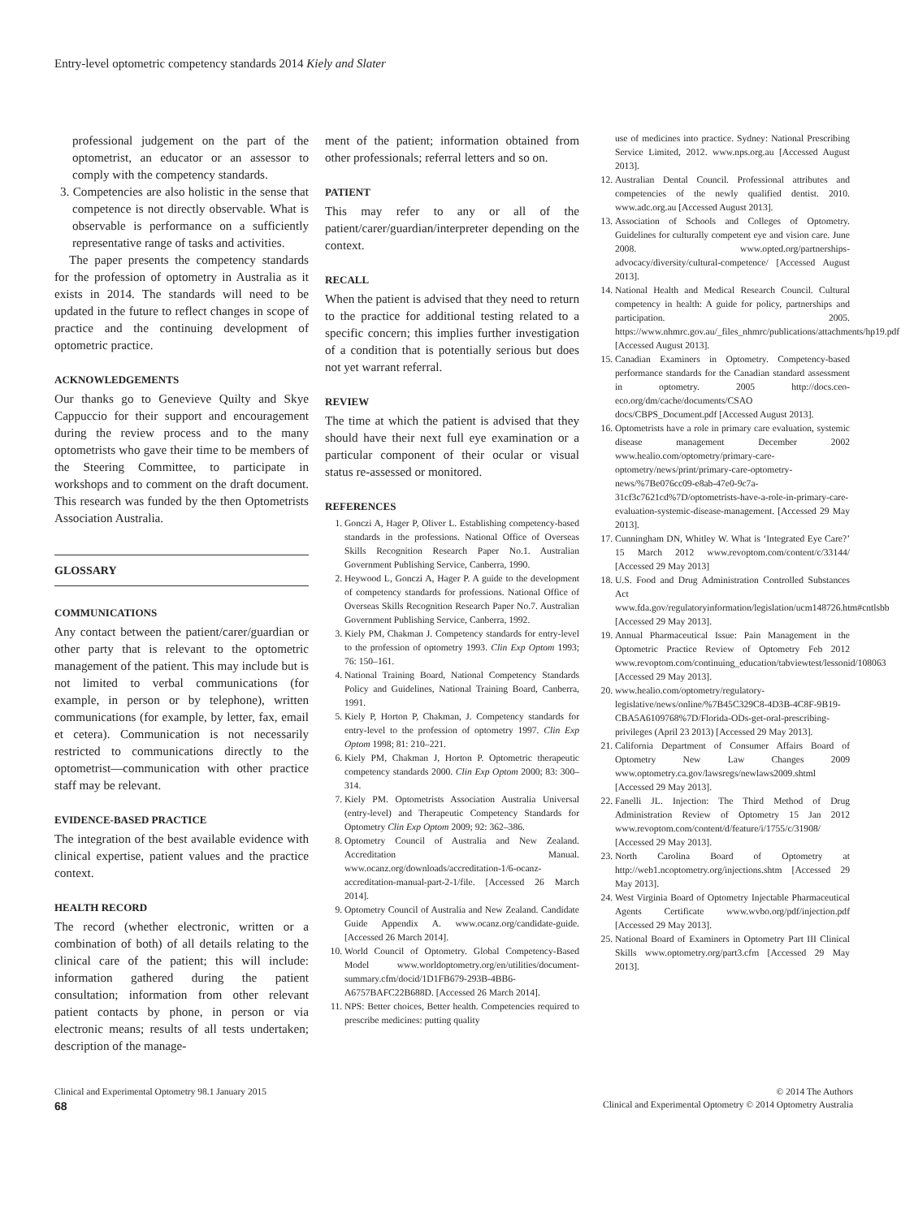Entry-level optometric competency standards 2014 Kiely and Slater
professional judgement on the part of the optometrist, an educator or an assessor to comply with the competency standards.
3. Competencies are also holistic in the sense that competence is not directly observable. What is observable is performance on a sufficiently representative range of tasks and activities.
The paper presents the competency standards for the profession of optometry in Australia as it exists in 2014. The standards will need to be updated in the future to reflect changes in scope of practice and the continuing development of optometric practice.
ACKNOWLEDGEMENTS
Our thanks go to Genevieve Quilty and Skye Cappuccio for their support and encouragement during the review process and to the many optometrists who gave their time to be members of the Steering Committee, to participate in workshops and to comment on the draft document. This research was funded by the then Optometrists Association Australia.
GLOSSARY
COMMUNICATIONS
Any contact between the patient/carer/guardian or other party that is relevant to the optometric management of the patient. This may include but is not limited to verbal communications (for example, in person or by telephone), written communications (for example, by letter, fax, email et cetera). Communication is not necessarily restricted to communications directly to the optometrist—communication with other practice staff may be relevant.
EVIDENCE-BASED PRACTICE
The integration of the best available evidence with clinical expertise, patient values and the practice context.
HEALTH RECORD
The record (whether electronic, written or a combination of both) of all details relating to the clinical care of the patient; this will include: information gathered during the patient consultation; information from other relevant patient contacts by phone, in person or via electronic means; results of all tests undertaken; description of the manage-
ment of the patient; information obtained from other professionals; referral letters and so on.
PATIENT
This may refer to any or all of the patient/carer/guardian/interpreter depending on the context.
RECALL
When the patient is advised that they need to return to the practice for additional testing related to a specific concern; this implies further investigation of a condition that is potentially serious but does not yet warrant referral.
REVIEW
The time at which the patient is advised that they should have their next full eye examination or a particular component of their ocular or visual status re-assessed or monitored.
REFERENCES
1. Gonczi A, Hager P, Oliver L. Establishing competency-based standards in the professions. National Office of Overseas Skills Recognition Research Paper No.1. Australian Government Publishing Service, Canberra, 1990.
2. Heywood L, Gonczi A, Hager P. A guide to the development of competency standards for professions. National Office of Overseas Skills Recognition Research Paper No.7. Australian Government Publishing Service, Canberra, 1992.
3. Kiely PM, Chakman J. Competency standards for entry-level to the profession of optometry 1993. Clin Exp Optom 1993; 76: 150–161.
4. National Training Board, National Competency Standards Policy and Guidelines, National Training Board, Canberra, 1991.
5. Kiely P, Horton P, Chakman, J. Competency standards for entry-level to the profession of optometry 1997. Clin Exp Optom 1998; 81: 210–221.
6. Kiely PM, Chakman J, Horton P. Optometric therapeutic competency standards 2000. Clin Exp Optom 2000; 83: 300–314.
7. Kiely PM. Optometrists Association Australia Universal (entry-level) and Therapeutic Competency Standards for Optometry Clin Exp Optom 2009; 92: 362–386.
8. Optometry Council of Australia and New Zealand. Accreditation Manual. www.ocanz.org/downloads/accreditation-1/6-ocanz-accreditation-manual-part-2-1/file. [Accessed 26 March 2014].
9. Optometry Council of Australia and New Zealand. Candidate Guide Appendix A. www.ocanz.org/candidate-guide. [Accessed 26 March 2014].
10. World Council of Optometry. Global Competency-Based Model www.worldoptometry.org/en/utilities/document-summary.cfm/docid/1D1FB679-293B-4BB6-A6757BAFC22B688D. [Accessed 26 March 2014].
11. NPS: Better choices, Better health. Competencies required to prescribe medicines: putting quality
use of medicines into practice. Sydney: National Prescribing Service Limited, 2012. www.nps.org.au [Accessed August 2013].
12. Australian Dental Council. Professional attributes and competencies of the newly qualified dentist. 2010. www.adc.org.au [Accessed August 2013].
13. Association of Schools and Colleges of Optometry. Guidelines for culturally competent eye and vision care. June 2008. www.opted.org/partnerships-advocacy/diversity/cultural-competence/ [Accessed August 2013].
14. National Health and Medical Research Council. Cultural competency in health: A guide for policy, partnerships and participation. 2005. https://www.nhmrc.gov.au/_files_nhmrc/publications/attachments/hp19.pdf [Accessed August 2013].
15. Canadian Examiners in Optometry. Competency-based performance standards for the Canadian standard assessment in optometry. 2005 http://docs.ceo-eco.org/dm/cache/documents/CSAO docs/CBPS_Document.pdf [Accessed August 2013].
16. Optometrists have a role in primary care evaluation, systemic disease management December 2002 www.healio.com/optometry/primary-care-optometry/news/print/primary-care-optometry-news/%7Be076cc09-e8ab-47e0-9c7a-31cf3c7621cd%7D/optometrists-have-a-role-in-primary-care-evaluation-systemic-disease-management. [Accessed 29 May 2013].
17. Cunningham DN, Whitley W. What is ‘Integrated Eye Care?’ 15 March 2012 www.revoptom.com/content/c/33144/ [Accessed 29 May 2013]
18. U.S. Food and Drug Administration Controlled Substances Act www.fda.gov/regulatoryinformation/legislation/ucm148726.htm#cntlsbb [Accessed 29 May 2013].
19. Annual Pharmaceutical Issue: Pain Management in the Optometric Practice Review of Optometry Feb 2012 www.revoptom.com/continuing_education/tabviewtest/lessonid/108063 [Accessed 29 May 2013].
20. www.healio.com/optometry/regulatory-legislative/news/online/%7B45C329C8-4D3B-4C8F-9B19-CBA5A6109768%7D/Florida-ODs-get-oral-prescribing-privileges (April 23 2013) [Accessed 29 May 2013].
21. California Department of Consumer Affairs Board of Optometry New Law Changes 2009 www.optometry.ca.gov/lawsregs/newlaws2009.shtml [Accessed 29 May 2013].
22. Fanelli JL. Injection: The Third Method of Drug Administration Review of Optometry 15 Jan 2012 www.revoptom.com/content/d/feature/i/1755/c/31908/ [Accessed 29 May 2013].
23. North Carolina Board of Optometry at http://web1.ncoptometry.org/injections.shtm [Accessed 29 May 2013].
24. West Virginia Board of Optometry Injectable Pharmaceutical Agents Certificate www.wvbo.org/pdf/injection.pdf [Accessed 29 May 2013].
25. National Board of Examiners in Optometry Part III Clinical Skills www.optometry.org/part3.cfm [Accessed 29 May 2013].
Clinical and Experimental Optometry 98.1 January 2015 © 2014 The Authors
68 Clinical and Experimental Optometry © 2014 Optometry Australia